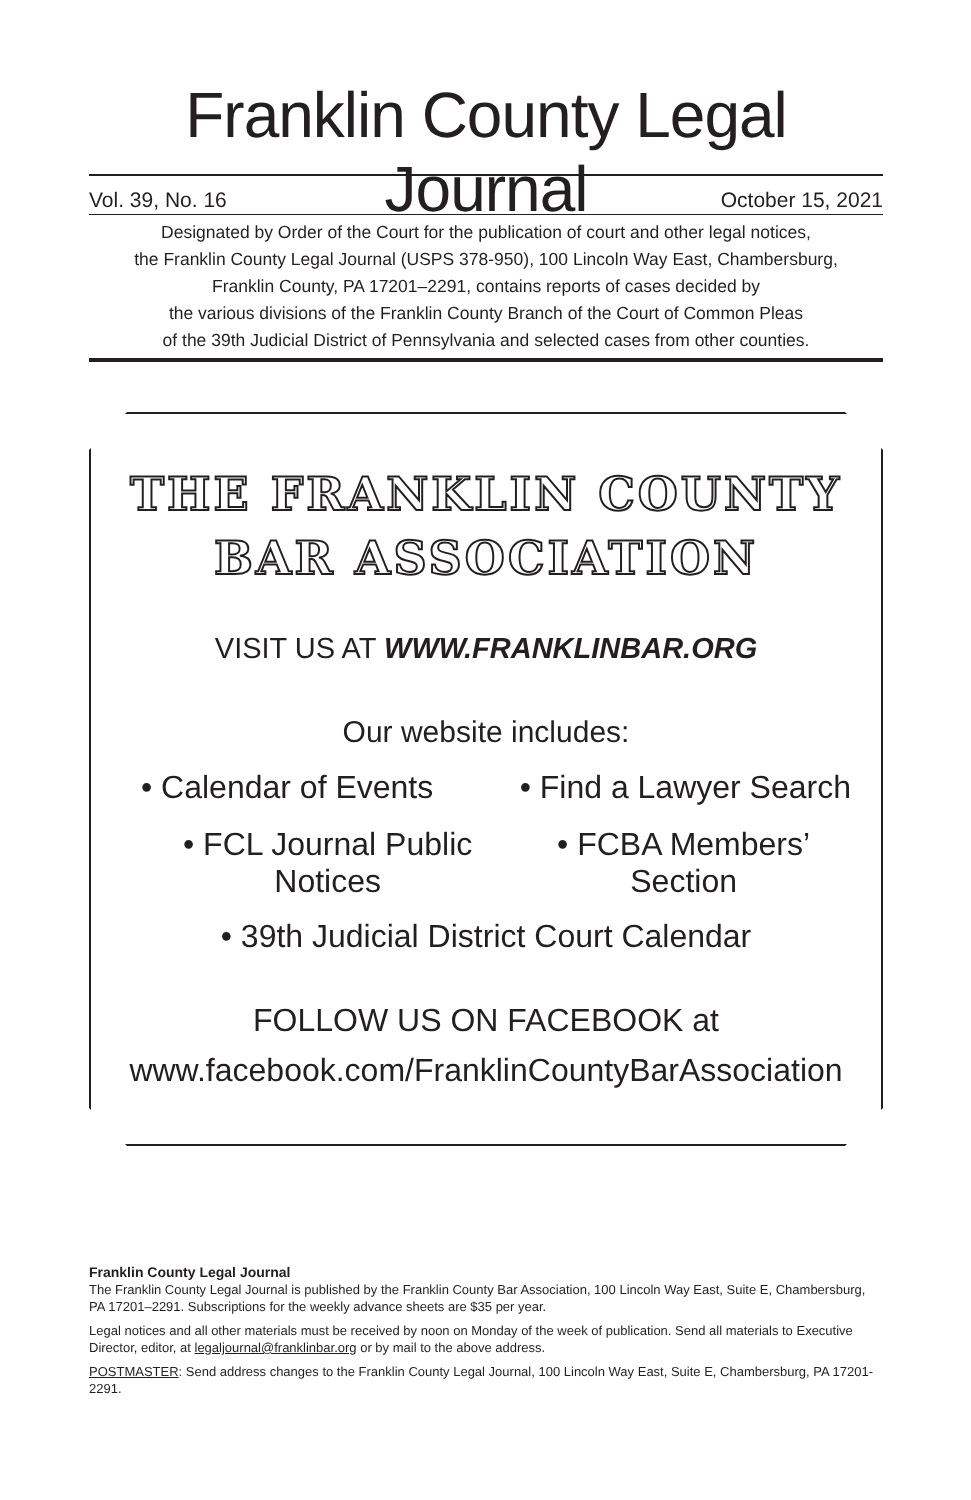Franklin County Legal Journal
Vol. 39, No. 16 October 15, 2021
Designated by Order of the Court for the publication of court and other legal notices,
the Franklin County Legal Journal (USPS 378-950), 100 Lincoln Way East, Chambersburg,
Franklin County, PA 17201–2291, contains reports of cases decided by
the various divisions of the Franklin County Branch of the Court of Common Pleas
of the 39th Judicial District of Pennsylvania and selected cases from other counties.
THE FRANKLIN COUNTY
BAR ASSOCIATION
VISIT US AT WWW.FRANKLINBAR.ORG
Our website includes:
• Calendar of Events • Find a Lawyer Search
• FCL Journal Public Notices • FCBA Members’ Section
• 39th Judicial District Court Calendar
FOLLOW US ON FACEBOOK at
www.facebook.com/FranklinCountyBarAssociation
Franklin County Legal Journal
The Franklin County Legal Journal is published by the Franklin County Bar Association, 100 Lincoln Way East, Suite E, Chambersburg, PA 17201–2291. Subscriptions for the weekly advance sheets are $35 per year.
Legal notices and all other materials must be received by noon on Monday of the week of publication. Send all materials to Executive Director, editor, at legaljournal@franklinbar.org or by mail to the above address.
POSTMASTER: Send address changes to the Franklin County Legal Journal, 100 Lincoln Way East, Suite E, Chambersburg, PA 17201-2291.